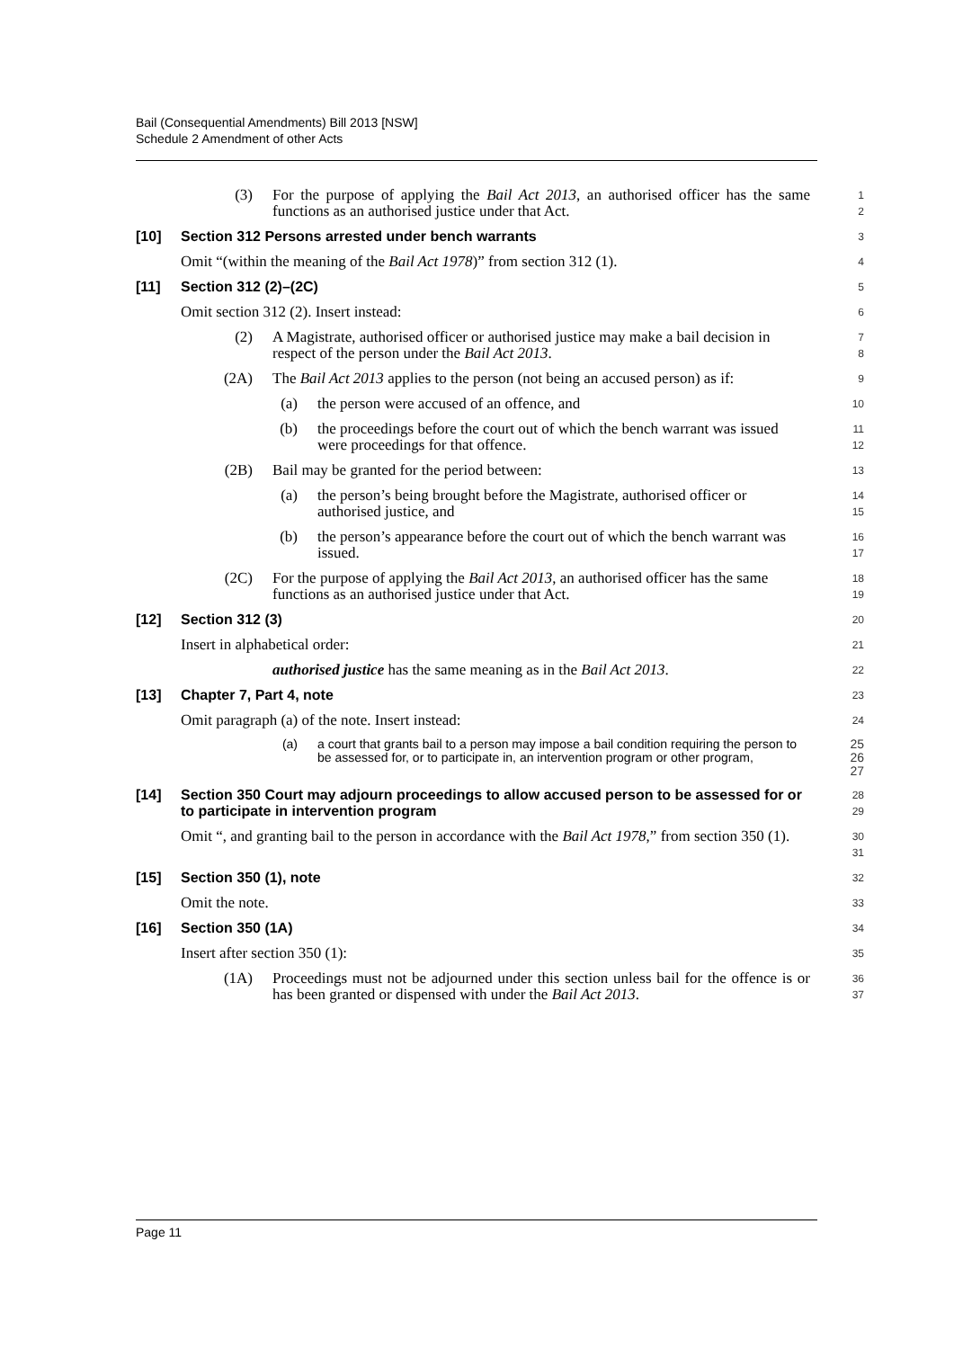Bail (Consequential Amendments) Bill 2013 [NSW]
Schedule 2 Amendment of other Acts
(3) For the purpose of applying the Bail Act 2013, an authorised officer has the same functions as an authorised justice under that Act.
1
2
[10] Section 312 Persons arrested under bench warrants
3
Omit “(within the meaning of the Bail Act 1978)” from section 312 (1).
4
[11] Section 312 (2)–(2C)
5
Omit section 312 (2). Insert instead:
6
(2) A Magistrate, authorised officer or authorised justice may make a bail decision in respect of the person under the Bail Act 2013.
7
8
(2A) The Bail Act 2013 applies to the person (not being an accused person) as if:
9
(a) the person were accused of an offence, and
10
(b) the proceedings before the court out of which the bench warrant was issued were proceedings for that offence.
11
12
(2B) Bail may be granted for the period between:
13
(a) the person’s being brought before the Magistrate, authorised officer or authorised justice, and
14
15
(b) the person’s appearance before the court out of which the bench warrant was issued.
16
17
(2C) For the purpose of applying the Bail Act 2013, an authorised officer has the same functions as an authorised justice under that Act.
18
19
[12] Section 312 (3)
20
Insert in alphabetical order:
21
authorised justice has the same meaning as in the Bail Act 2013.
22
[13] Chapter 7, Part 4, note
23
Omit paragraph (a) of the note. Insert instead:
24
(a) a court that grants bail to a person may impose a bail condition requiring the person to be assessed for, or to participate in, an intervention program or other program,
25
26
27
[14] Section 350 Court may adjourn proceedings to allow accused person to be assessed for or to participate in intervention program
28
29
Omit “, and granting bail to the person in accordance with the Bail Act 1978,” from section 350 (1).
30
31
[15] Section 350 (1), note
32
Omit the note.
33
[16] Section 350 (1A)
34
Insert after section 350 (1):
35
(1A) Proceedings must not be adjourned under this section unless bail for the offence is or has been granted or dispensed with under the Bail Act 2013.
36
37
Page 11